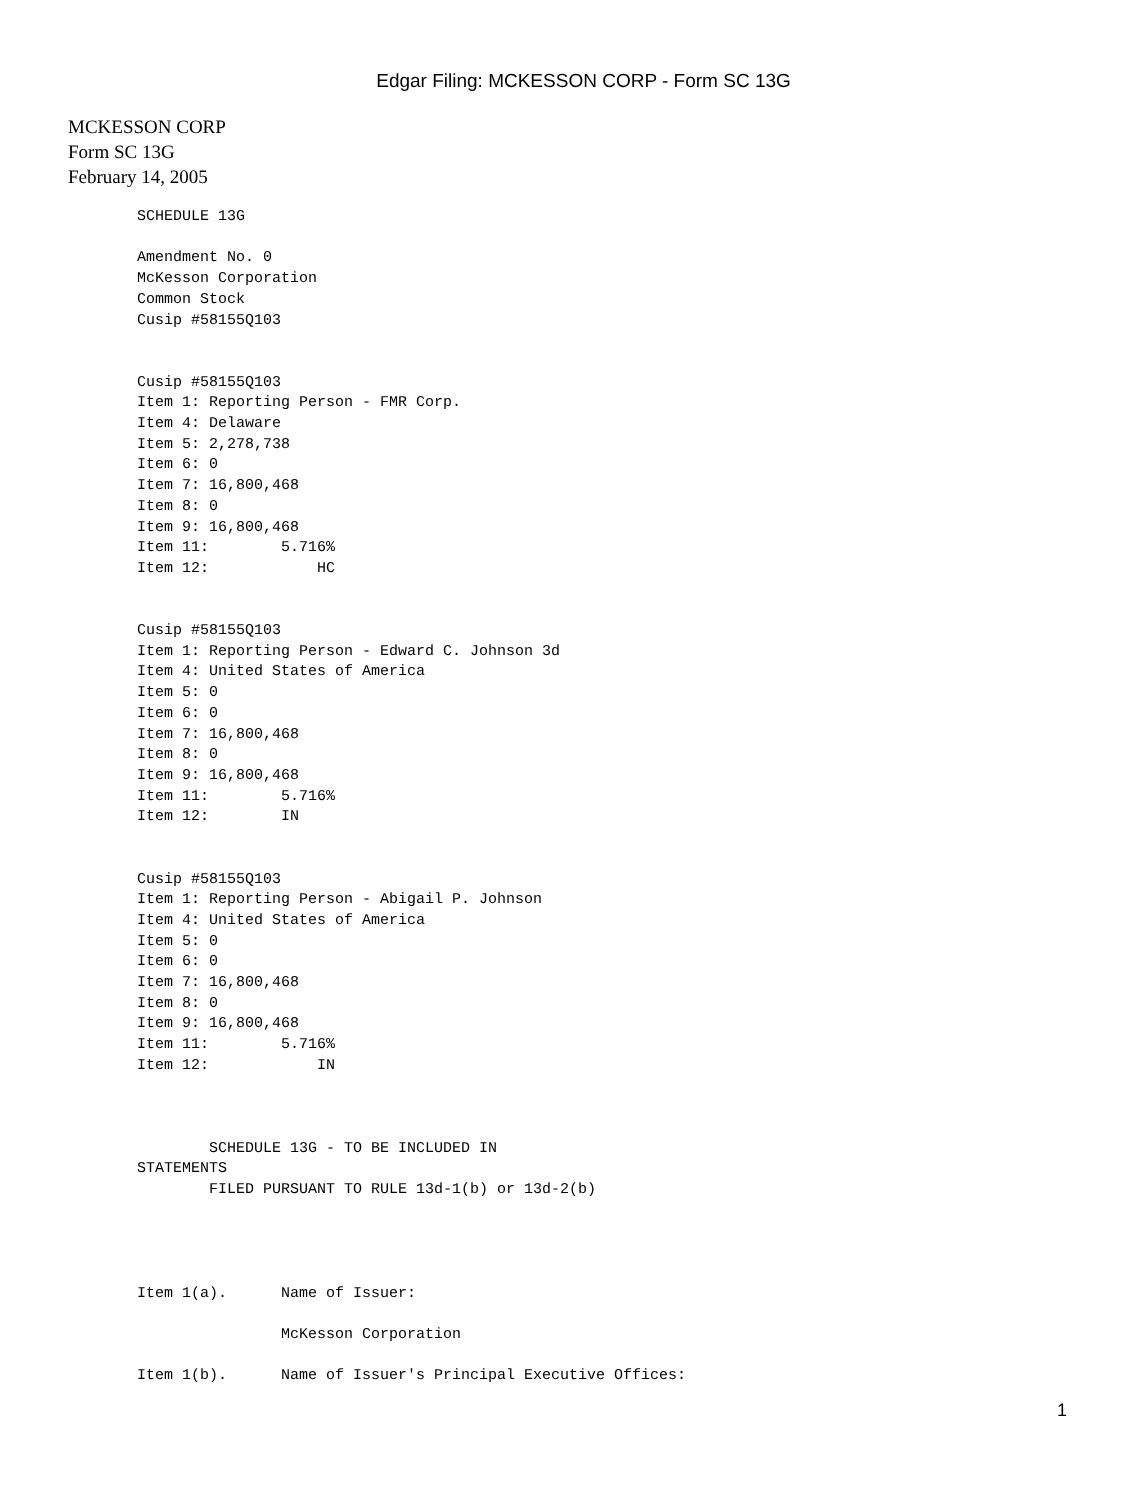Edgar Filing: MCKESSON CORP - Form SC 13G
MCKESSON CORP
Form SC 13G
February 14, 2005
SCHEDULE 13G

Amendment No. 0
McKesson Corporation
Common Stock
Cusip #58155Q103


Cusip #58155Q103
Item 1: Reporting Person - FMR Corp.
Item 4: Delaware
Item 5: 2,278,738
Item 6: 0
Item 7: 16,800,468
Item 8: 0
Item 9: 16,800,468
Item 11:        5.716%
Item 12:            HC


Cusip #58155Q103
Item 1: Reporting Person - Edward C. Johnson 3d
Item 4: United States of America
Item 5: 0
Item 6: 0
Item 7: 16,800,468
Item 8: 0
Item 9: 16,800,468
Item 11:        5.716%
Item 12:        IN


Cusip #58155Q103
Item 1: Reporting Person - Abigail P. Johnson
Item 4: United States of America
Item 5: 0
Item 6: 0
Item 7: 16,800,468
Item 8: 0
Item 9: 16,800,468
Item 11:        5.716%
Item 12:            IN



        SCHEDULE 13G - TO BE INCLUDED IN
STATEMENTS
        FILED PURSUANT TO RULE 13d-1(b) or 13d-2(b)




Item 1(a).      Name of Issuer:

                McKesson Corporation

Item 1(b).      Name of Issuer's Principal Executive Offices:
1